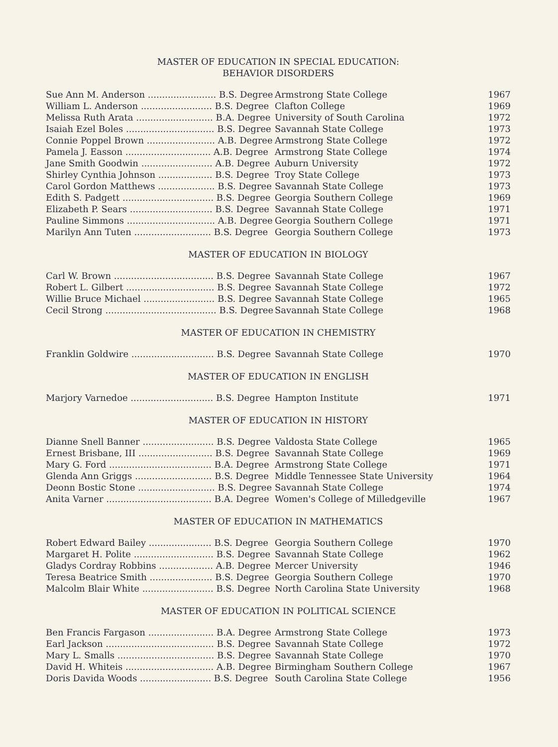MASTER OF EDUCATION IN SPECIAL EDUCATION:
BEHAVIOR DISORDERS
| Sue Ann M. Anderson ........................ B.S. Degree | Armstrong State College | 1967 |
| William L. Anderson ......................... B.S. Degree | Clafton College | 1969 |
| Melissa Ruth Arata ........................... B.A. Degree | University of South Carolina | 1972 |
| Isaiah Ezel Boles ............................... B.S. Degree | Savannah State College | 1973 |
| Connie Poppel Brown ........................ A.B. Degree | Armstrong State College | 1972 |
| Pamela J. Easson .............................. A.B. Degree | Armstrong State College | 1974 |
| Jane Smith Goodwin ......................... A.B. Degree | Auburn University | 1972 |
| Shirley Cynthia Johnson ................... B.S. Degree | Troy State College | 1973 |
| Carol Gordon Matthews .................... B.S. Degree | Savannah State College | 1973 |
| Edith S. Padgett ................................ B.S. Degree | Georgia Southern College | 1969 |
| Elizabeth P. Sears ............................. B.S. Degree | Savannah State College | 1971 |
| Pauline Simmons ............................... A.B. Degree | Georgia Southern College | 1971 |
| Marilyn Ann Tuten ........................... B.S. Degree | Georgia Southern College | 1973 |
MASTER OF EDUCATION IN BIOLOGY
| Carl W. Brown ................................... B.S. Degree | Savannah State College | 1967 |
| Robert L. Gilbert ............................... B.S. Degree | Savannah State College | 1972 |
| Willie Bruce Michael ......................... B.S. Degree | Savannah State College | 1965 |
| Cecil Strong ....................................... B.S. Degree | Savannah State College | 1968 |
MASTER OF EDUCATION IN CHEMISTRY
| Franklin Goldwire ............................. B.S. Degree | Savannah State College | 1970 |
MASTER OF EDUCATION IN ENGLISH
| Marjory Varnedoe ............................. B.S. Degree | Hampton Institute | 1971 |
MASTER OF EDUCATION IN HISTORY
| Dianne Snell Banner ......................... B.S. Degree | Valdosta State College | 1965 |
| Ernest Brisbane, III .......................... B.S. Degree | Savannah State College | 1969 |
| Mary G. Ford .................................... B.A. Degree | Armstrong State College | 1971 |
| Glenda Ann Griggs ........................... B.S. Degree | Middle Tennessee State University | 1964 |
| Deonn Bostic Stone ........................... B.S. Degree | Savannah State College | 1974 |
| Anita Varner ..................................... B.A. Degree | Women's College of Milledgeville | 1967 |
MASTER OF EDUCATION IN MATHEMATICS
| Robert Edward Bailey ...................... B.S. Degree | Georgia Southern College | 1970 |
| Margaret H. Polite ............................ B.S. Degree | Savannah State College | 1962 |
| Gladys Cordray Robbins ................... A.B. Degree | Mercer University | 1946 |
| Teresa Beatrice Smith ...................... B.S. Degree | Georgia Southern College | 1970 |
| Malcolm Blair White ......................... B.S. Degree | North Carolina State University | 1968 |
MASTER OF EDUCATION IN POLITICAL SCIENCE
| Ben Francis Fargason ....................... B.A. Degree | Armstrong State College | 1973 |
| Earl Jackson ...................................... B.S. Degree | Savannah State College | 1972 |
| Mary L. Smalls .................................. B.S. Degree | Savannah State College | 1970 |
| David H. Whiteis ............................... A.B. Degree | Birmingham Southern College | 1967 |
| Doris Davida Woods ......................... B.S. Degree | South Carolina State College | 1956 |